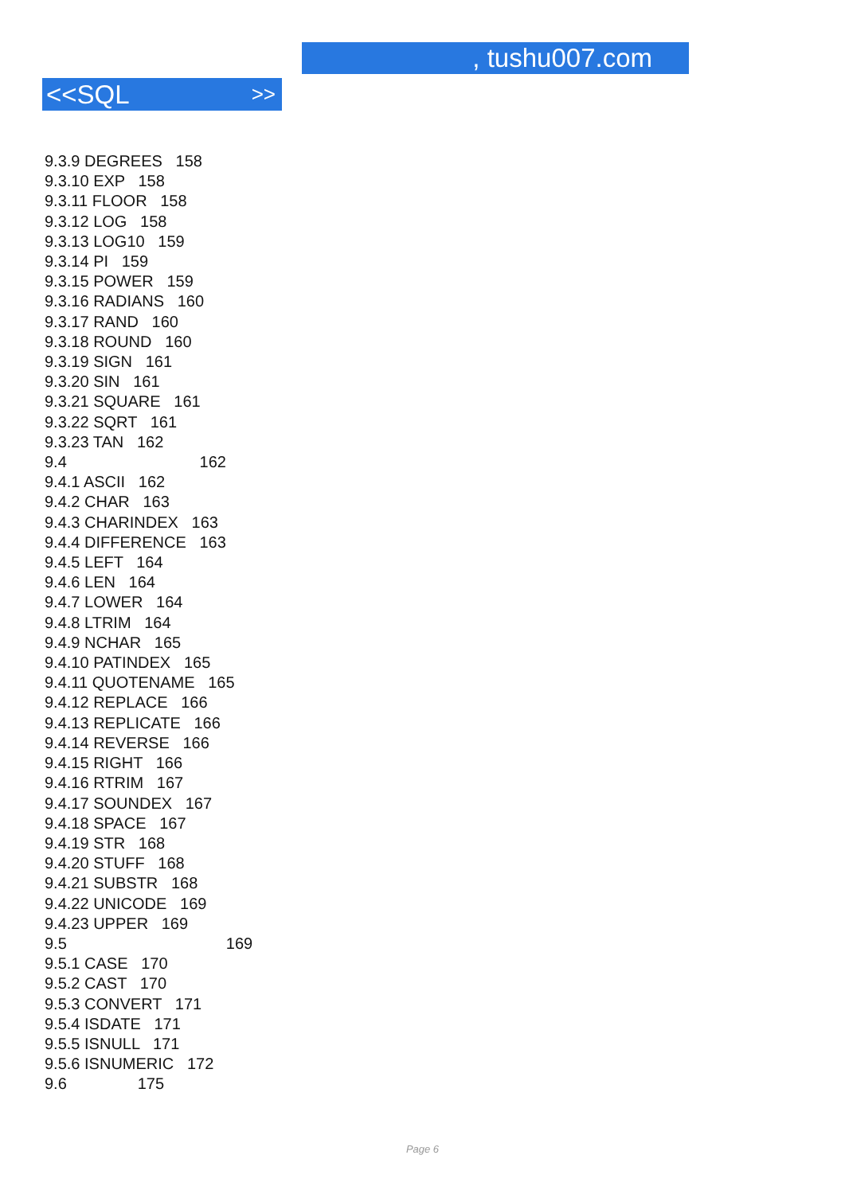, tushu007.com
<<SQL >>
9.3.9 DEGREES 158
9.3.10 EXP 158
9.3.11 FLOOR 158
9.3.12 LOG 158
9.3.13 LOG10 159
9.3.14 PI 159
9.3.15 POWER 159
9.3.16 RADIANS 160
9.3.17 RAND 160
9.3.18 ROUND 160
9.3.19 SIGN 161
9.3.20 SIN 161
9.3.21 SQUARE 161
9.3.22 SQRT 161
9.3.23 TAN 162
9.4 162
9.4.1 ASCII 162
9.4.2 CHAR 163
9.4.3 CHARINDEX 163
9.4.4 DIFFERENCE 163
9.4.5 LEFT 164
9.4.6 LEN 164
9.4.7 LOWER 164
9.4.8 LTRIM 164
9.4.9 NCHAR 165
9.4.10 PATINDEX 165
9.4.11 QUOTENAME 165
9.4.12 REPLACE 166
9.4.13 REPLICATE 166
9.4.14 REVERSE 166
9.4.15 RIGHT 166
9.4.16 RTRIM 167
9.4.17 SOUNDEX 167
9.4.18 SPACE 167
9.4.19 STR 168
9.4.20 STUFF 168
9.4.21 SUBSTR 168
9.4.22 UNICODE 169
9.4.23 UPPER 169
9.5 169
9.5.1 CASE 170
9.5.2 CAST 170
9.5.3 CONVERT 171
9.5.4 ISDATE 171
9.5.5 ISNULL 171
9.5.6 ISNUMERIC 172
9.6 175
Page 6